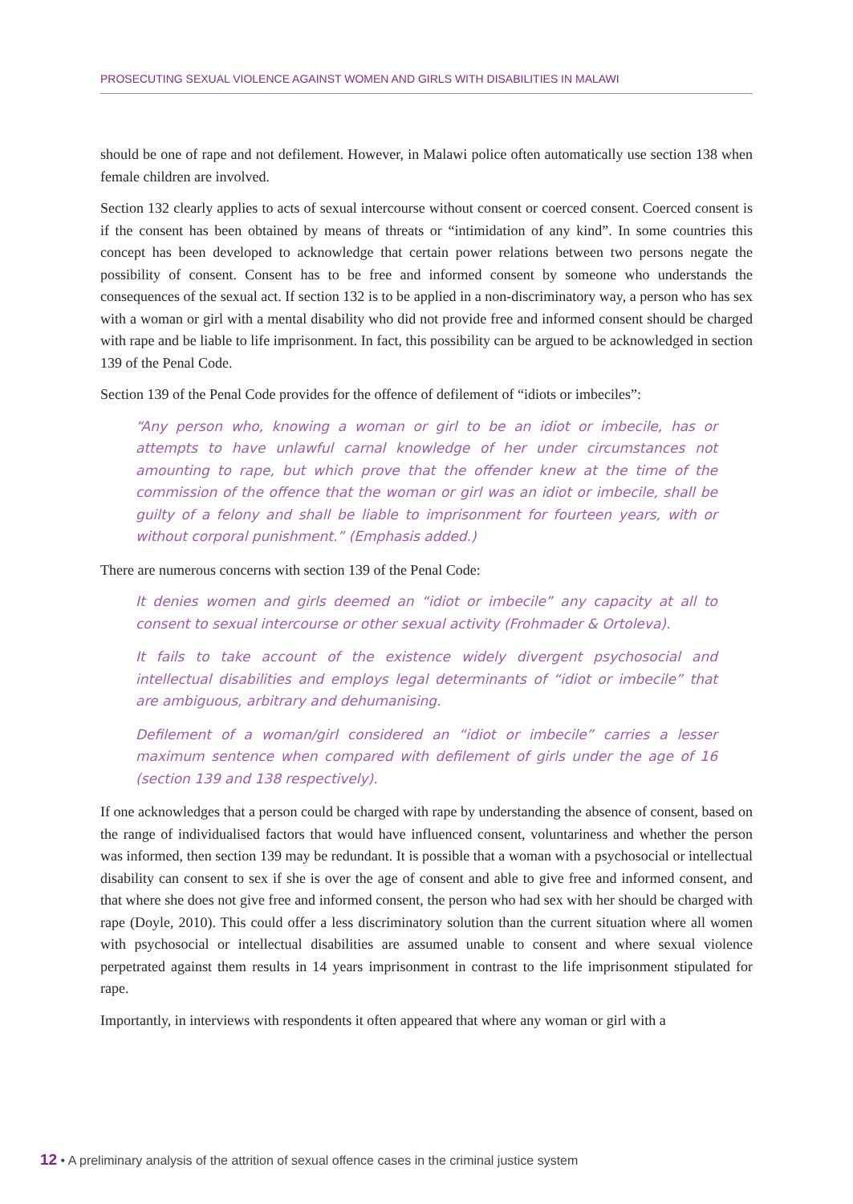PROSECUTING SEXUAL VIOLENCE AGAINST WOMEN AND GIRLS WITH DISABILITIES IN MALAWI
should be one of rape and not defilement. However, in Malawi police often automatically use section 138 when female children are involved.
Section 132 clearly applies to acts of sexual intercourse without consent or coerced consent. Coerced consent is if the consent has been obtained by means of threats or “intimidation of any kind”. In some countries this concept has been developed to acknowledge that certain power relations between two persons negate the possibility of consent. Consent has to be free and informed consent by someone who understands the consequences of the sexual act. If section 132 is to be applied in a non-discriminatory way, a person who has sex with a woman or girl with a mental disability who did not provide free and informed consent should be charged with rape and be liable to life imprisonment. In fact, this possibility can be argued to be acknowledged in section 139 of the Penal Code.
Section 139 of the Penal Code provides for the offence of defilement of “idiots or imbeciles”:
“Any person who, knowing a woman or girl to be an idiot or imbecile, has or attempts to have unlawful carnal knowledge of her under circumstances not amounting to rape, but which prove that the offender knew at the time of the commission of the offence that the woman or girl was an idiot or imbecile, shall be guilty of a felony and shall be liable to imprisonment for fourteen years, with or without corporal punishment.” (Emphasis added.)
There are numerous concerns with section 139 of the Penal Code:
It denies women and girls deemed an “idiot or imbecile” any capacity at all to consent to sexual intercourse or other sexual activity (Frohmader & Ortoleva).
It fails to take account of the existence widely divergent psychosocial and intellectual disabilities and employs legal determinants of “idiot or imbecile” that are ambiguous, arbitrary and dehumanising.
Defilement of a woman/girl considered an “idiot or imbecile” carries a lesser maximum sentence when compared with defilement of girls under the age of 16 (section 139 and 138 respectively).
If one acknowledges that a person could be charged with rape by understanding the absence of consent, based on the range of individualised factors that would have influenced consent, voluntariness and whether the person was informed, then section 139 may be redundant. It is possible that a woman with a psychosocial or intellectual disability can consent to sex if she is over the age of consent and able to give free and informed consent, and that where she does not give free and informed consent, the person who had sex with her should be charged with rape (Doyle, 2010). This could offer a less discriminatory solution than the current situation where all women with psychosocial or intellectual disabilities are assumed unable to consent and where sexual violence perpetrated against them results in 14 years imprisonment in contrast to the life imprisonment stipulated for rape.
Importantly, in interviews with respondents it often appeared that where any woman or girl with a
12 • A preliminary analysis of the attrition of sexual offence cases in the criminal justice system